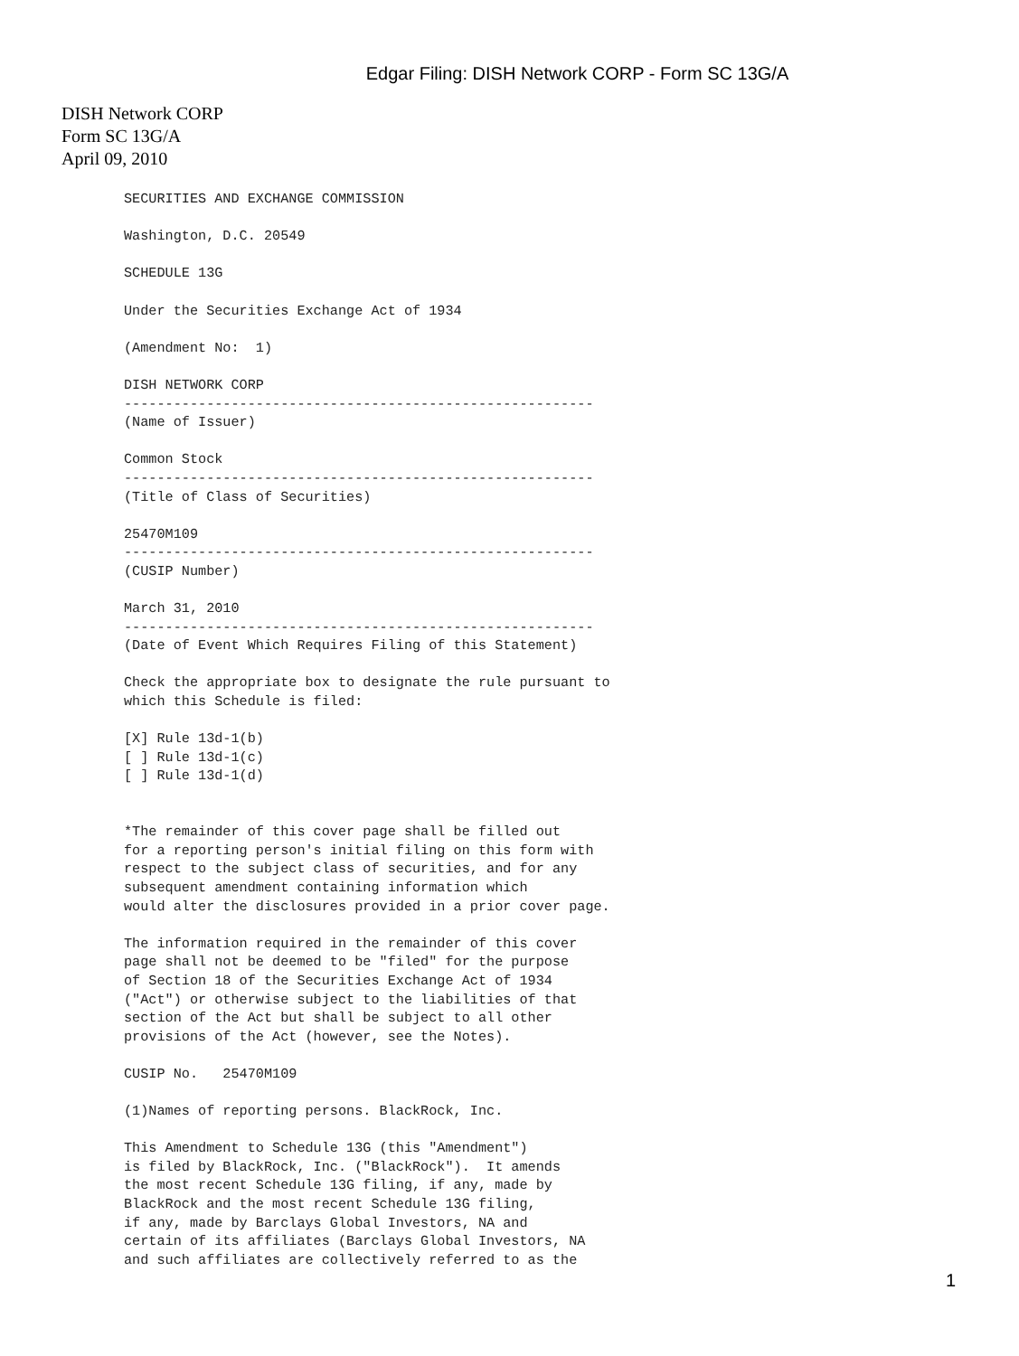Edgar Filing: DISH Network CORP - Form SC 13G/A
DISH Network CORP
Form SC 13G/A
April 09, 2010
SECURITIES AND EXCHANGE COMMISSION

Washington, D.C. 20549

SCHEDULE 13G

Under the Securities Exchange Act of 1934

(Amendment No:  1)

DISH NETWORK CORP
---------------------------------------------------------
(Name of Issuer)

Common Stock
---------------------------------------------------------
(Title of Class of Securities)

25470M109
---------------------------------------------------------
(CUSIP Number)

March 31, 2010
---------------------------------------------------------
(Date of Event Which Requires Filing of this Statement)

Check the appropriate box to designate the rule pursuant to
which this Schedule is filed:

[X] Rule 13d-1(b)
[ ] Rule 13d-1(c)
[ ] Rule 13d-1(d)


*The remainder of this cover page shall be filled out
for a reporting person's initial filing on this form with
respect to the subject class of securities, and for any
subsequent amendment containing information which
would alter the disclosures provided in a prior cover page.

The information required in the remainder of this cover
page shall not be deemed to be "filed" for the purpose
of Section 18 of the Securities Exchange Act of 1934
("Act") or otherwise subject to the liabilities of that
section of the Act but shall be subject to all other
provisions of the Act (however, see the Notes).

CUSIP No.   25470M109

(1)Names of reporting persons. BlackRock, Inc.

This Amendment to Schedule 13G (this "Amendment")
is filed by BlackRock, Inc. ("BlackRock").  It amends
the most recent Schedule 13G filing, if any, made by
BlackRock and the most recent Schedule 13G filing,
if any, made by Barclays Global Investors, NA and
certain of its affiliates (Barclays Global Investors, NA
and such affiliates are collectively referred to as the
1